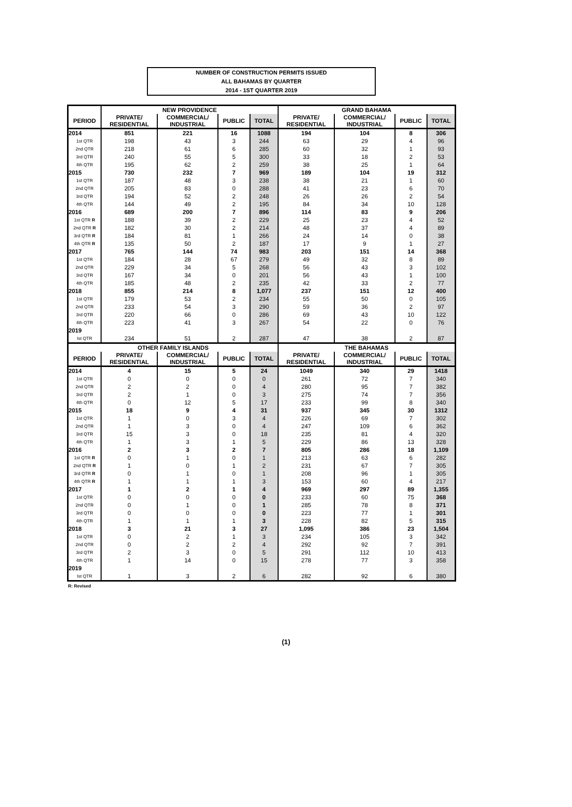NUMBER OF CONSTRUCTION PERMITS ISSUED
ALL BAHAMAS BY QUARTER
2014 - 1ST QUARTER 2019
| | NEW PROVIDENCE | | | | GRAND BAHAMA | | | |
| PERIOD | PRIVATE/ RESIDENTIAL | COMMERCIAL/ INDUSTRIAL | PUBLIC | TOTAL | PRIVATE/ RESIDENTIAL | COMMERCIAL/ INDUSTRIAL | PUBLIC | TOTAL |
| 2014 | 851 | 221 | 16 | 1088 | 194 | 104 | 8 | 306 |
| 1st QTR | 198 | 43 | 3 | 244 | 63 | 29 | 4 | 96 |
| 2nd QTR | 218 | 61 | 6 | 285 | 60 | 32 | 1 | 93 |
| 3rd QTR | 240 | 55 | 5 | 300 | 33 | 18 | 2 | 53 |
| 4th QTR | 195 | 62 | 2 | 259 | 38 | 25 | 1 | 64 |
| 2015 | 730 | 232 | 7 | 969 | 189 | 104 | 19 | 312 |
| 1st QTR | 187 | 48 | 3 | 238 | 38 | 21 | 1 | 60 |
| 2nd QTR | 205 | 83 | 0 | 288 | 41 | 23 | 6 | 70 |
| 3rd QTR | 194 | 52 | 2 | 248 | 26 | 26 | 2 | 54 |
| 4th QTR | 144 | 49 | 2 | 195 | 84 | 34 | 10 | 128 |
| 2016 | 689 | 200 | 7 | 896 | 114 | 83 | 9 | 206 |
| 1st QTR R | 188 | 39 | 2 | 229 | 25 | 23 | 4 | 52 |
| 2nd QTR R | 182 | 30 | 2 | 214 | 48 | 37 | 4 | 89 |
| 3rd QTR R | 184 | 81 | 1 | 266 | 24 | 14 | 0 | 38 |
| 4th QTR R | 135 | 50 | 2 | 187 | 17 | 9 | 1 | 27 |
| 2017 | 765 | 144 | 74 | 983 | 203 | 151 | 14 | 368 |
| 1st QTR | 184 | 28 | 67 | 279 | 49 | 32 | 8 | 89 |
| 2nd QTR | 229 | 34 | 5 | 268 | 56 | 43 | 3 | 102 |
| 3rd QTR | 167 | 34 | 0 | 201 | 56 | 43 | 1 | 100 |
| 4th QTR | 185 | 48 | 2 | 235 | 42 | 33 | 2 | 77 |
| 2018 | 855 | 214 | 8 | 1,077 | 237 | 151 | 12 | 400 |
| 1st QTR | 179 | 53 | 2 | 234 | 55 | 50 | 0 | 105 |
| 2nd QTR | 233 | 54 | 3 | 290 | 59 | 36 | 2 | 97 |
| 3rd QTR | 220 | 66 | 0 | 286 | 69 | 43 | 10 | 122 |
| 4th QTR | 223 | 41 | 3 | 267 | 54 | 22 | 0 | 76 |
| 2019 | | | | | | | | |
| Ist QTR | 234 | 51 | 2 | 287 | 47 | 38 | 2 | 87 |
| OTHER FAMILY ISLANDS | | | | | THE BAHAMAS | | | |
| PERIOD | PRIVATE/ RESIDENTIAL | COMMERCIAL/ INDUSTRIAL | PUBLIC | TOTAL | PRIVATE/ RESIDENTIAL | COMMERCIAL/ INDUSTRIAL | PUBLIC | TOTAL |
| 2014 | 4 | 15 | 5 | 24 | 1049 | 340 | 29 | 1418 |
| 1st QTR | 0 | 0 | 0 | 0 | 261 | 72 | 7 | 340 |
| 2nd QTR | 2 | 2 | 0 | 4 | 280 | 95 | 7 | 382 |
| 3rd QTR | 2 | 1 | 0 | 3 | 275 | 74 | 7 | 356 |
| 4th QTR | 0 | 12 | 5 | 17 | 233 | 99 | 8 | 340 |
| 2015 | 18 | 9 | 4 | 31 | 937 | 345 | 30 | 1312 |
| 1st QTR | 1 | 0 | 3 | 4 | 226 | 69 | 7 | 302 |
| 2nd QTR | 1 | 3 | 0 | 4 | 247 | 109 | 6 | 362 |
| 3rd QTR | 15 | 3 | 0 | 18 | 235 | 81 | 4 | 320 |
| 4th QTR | 1 | 3 | 1 | 5 | 229 | 86 | 13 | 328 |
| 2016 | 2 | 3 | 2 | 7 | 805 | 286 | 18 | 1,109 |
| 1st QTR R | 0 | 1 | 0 | 1 | 213 | 63 | 6 | 282 |
| 2nd QTR R | 1 | 0 | 1 | 2 | 231 | 67 | 7 | 305 |
| 3rd QTR R | 0 | 1 | 0 | 1 | 208 | 96 | 1 | 305 |
| 4th QTR R | 1 | 1 | 1 | 3 | 153 | 60 | 4 | 217 |
| 2017 | 1 | 2 | 1 | 4 | 969 | 297 | 89 | 1,355 |
| 1st QTR | 0 | 0 | 0 | 0 | 233 | 60 | 75 | 368 |
| 2nd QTR | 0 | 1 | 0 | 1 | 285 | 78 | 8 | 371 |
| 3rd QTR | 0 | 0 | 0 | 0 | 223 | 77 | 1 | 301 |
| 4th QTR | 1 | 1 | 1 | 3 | 228 | 82 | 5 | 315 |
| 2018 | 3 | 21 | 3 | 27 | 1,095 | 386 | 23 | 1,504 |
| 1st QTR | 0 | 2 | 1 | 3 | 234 | 105 | 3 | 342 |
| 2nd QTR | 0 | 2 | 2 | 4 | 292 | 92 | 7 | 391 |
| 3rd QTR | 2 | 3 | 0 | 5 | 291 | 112 | 10 | 413 |
| 4th QTR | 1 | 14 | 0 | 15 | 278 | 77 | 3 | 358 |
| 2019 | | | | | | | | |
| Ist QTR | 1 | 3 | 2 | 6 | 282 | 92 | 6 | 380 |
R: Revised
(1)